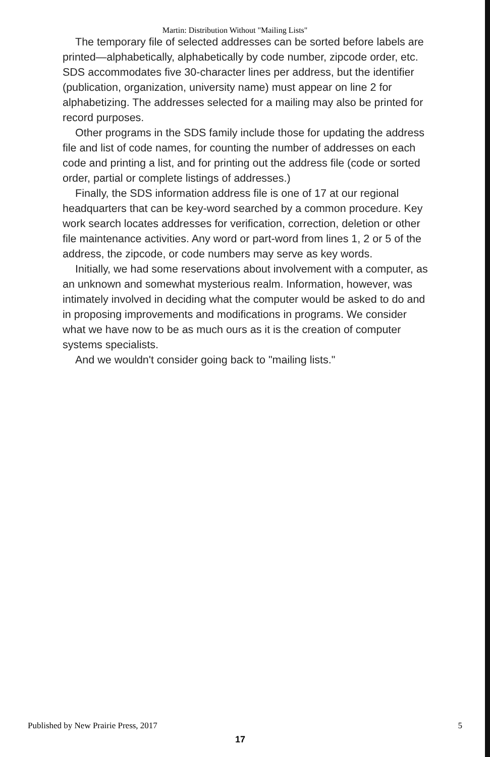Martin: Distribution Without "Mailing Lists"
The temporary file of selected addresses can be sorted before labels are printed—alphabetically, alphabetically by code number, zipcode order, etc. SDS accommodates five 30-character lines per address, but the identifier (publication, organization, university name) must appear on line 2 for alphabetizing. The addresses selected for a mailing may also be printed for record purposes.
Other programs in the SDS family include those for updating the address file and list of code names, for counting the number of addresses on each code and printing a list, and for printing out the address file (code or sorted order, partial or complete listings of addresses.)
Finally, the SDS information address file is one of 17 at our regional headquarters that can be key-word searched by a common procedure. Key work search locates addresses for verification, correction, deletion or other file maintenance activities. Any word or part-word from lines 1, 2 or 5 of the address, the zipcode, or code numbers may serve as key words.
Initially, we had some reservations about involvement with a computer, as an unknown and somewhat mysterious realm. Information, however, was intimately involved in deciding what the computer would be asked to do and in proposing improvements and modifications in programs. We consider what we have now to be as much ours as it is the creation of computer systems specialists.
And we wouldn't consider going back to "mailing lists."
Published by New Prairie Press, 2017 5
17